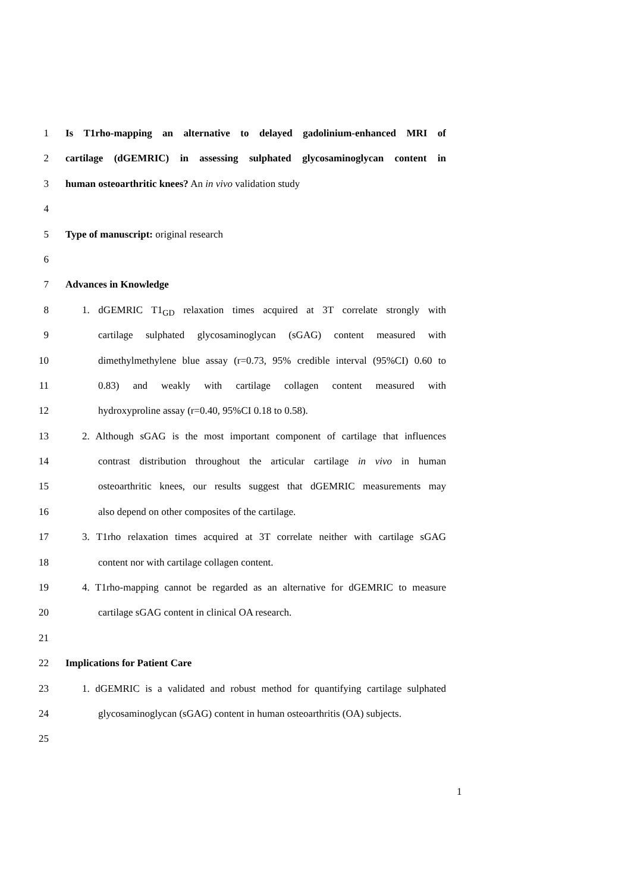1 Is T1rho-mapping an alternative to delayed gadolinium-enhanced MRI of
2 cartilage (dGEMRIC) in assessing sulphated glycosaminoglycan content in
3 human osteoarthritic knees? An in vivo validation study
4
5 Type of manuscript: original research
6
7 Advances in Knowledge
8 1. dGEMRIC T1<sub>GD</sub> relaxation times acquired at 3T correlate strongly with
9 cartilage sulphated glycosaminoglycan (sGAG) content measured with
10 dimethylmethylene blue assay (r=0.73, 95% credible interval (95%CI) 0.60 to
11 0.83) and weakly with cartilage collagen content measured with
12 hydroxyproline assay (r=0.40, 95%CI 0.18 to 0.58).
13 2. Although sGAG is the most important component of cartilage that influences
14 contrast distribution throughout the articular cartilage in vivo in human
15 osteoarthritic knees, our results suggest that dGEMRIC measurements may
16 also depend on other composites of the cartilage.
17 3. T1rho relaxation times acquired at 3T correlate neither with cartilage sGAG
18 content nor with cartilage collagen content.
19 4. T1rho-mapping cannot be regarded as an alternative for dGEMRIC to measure
20 cartilage sGAG content in clinical OA research.
21
22 Implications for Patient Care
23 1. dGEMRIC is a validated and robust method for quantifying cartilage sulphated
24 glycosaminoglycan (sGAG) content in human osteoarthritis (OA) subjects.
25
1